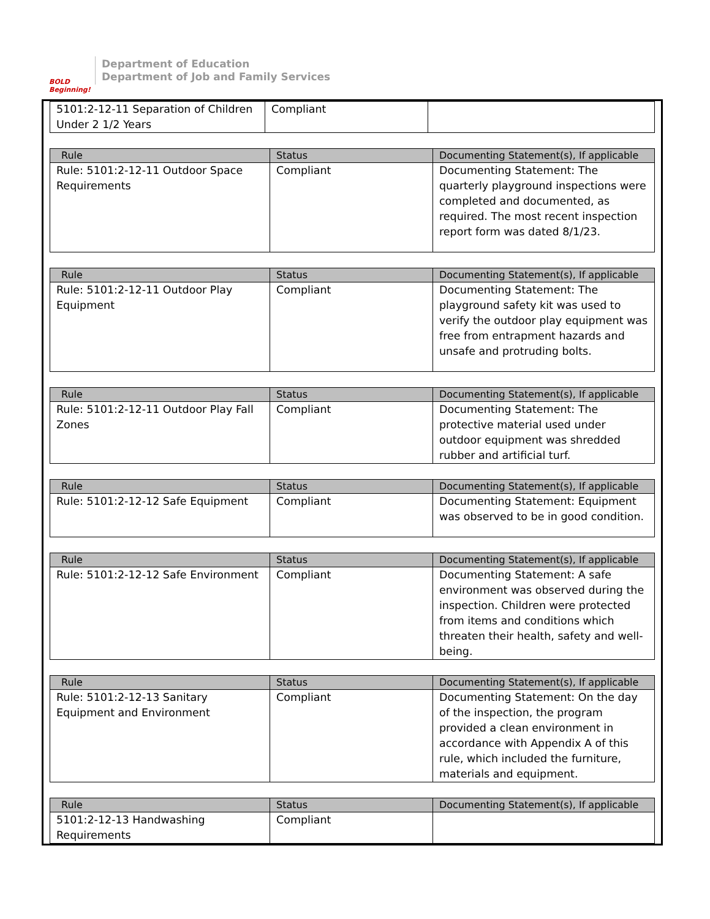BOLD Beginning!
Department of Education
Department of Job and Family Services
| 5101:2-12-11 Separation of Children Under 2 1/2 Years | Compliant | |
| Rule | Status | Documenting Statement(s), If applicable |
| --- | --- | --- |
| Rule: 5101:2-12-11 Outdoor Space Requirements | Compliant | Documenting Statement: The quarterly playground inspections were completed and documented, as required. The most recent inspection report form was dated 8/1/23. |
| Rule | Status | Documenting Statement(s), If applicable |
| --- | --- | --- |
| Rule: 5101:2-12-11 Outdoor Play Equipment | Compliant | Documenting Statement: The playground safety kit was used to verify the outdoor play equipment was free from entrapment hazards and unsafe and protruding bolts. |
| Rule | Status | Documenting Statement(s), If applicable |
| --- | --- | --- |
| Rule: 5101:2-12-11 Outdoor Play Fall Zones | Compliant | Documenting Statement: The protective material used under outdoor equipment was shredded rubber and artificial turf. |
| Rule | Status | Documenting Statement(s), If applicable |
| --- | --- | --- |
| Rule: 5101:2-12-12 Safe Equipment | Compliant | Documenting Statement: Equipment was observed to be in good condition. |
| Rule | Status | Documenting Statement(s), If applicable |
| --- | --- | --- |
| Rule: 5101:2-12-12 Safe Environment | Compliant | Documenting Statement: A safe environment was observed during the inspection. Children were protected from items and conditions which threaten their health, safety and well-being. |
| Rule | Status | Documenting Statement(s), If applicable |
| --- | --- | --- |
| Rule: 5101:2-12-13 Sanitary Equipment and Environment | Compliant | Documenting Statement: On the day of the inspection, the program provided a clean environment in accordance with Appendix A of this rule, which included the furniture, materials and equipment. |
| Rule | Status | Documenting Statement(s), If applicable |
| --- | --- | --- |
| 5101:2-12-13 Handwashing Requirements | Compliant | |